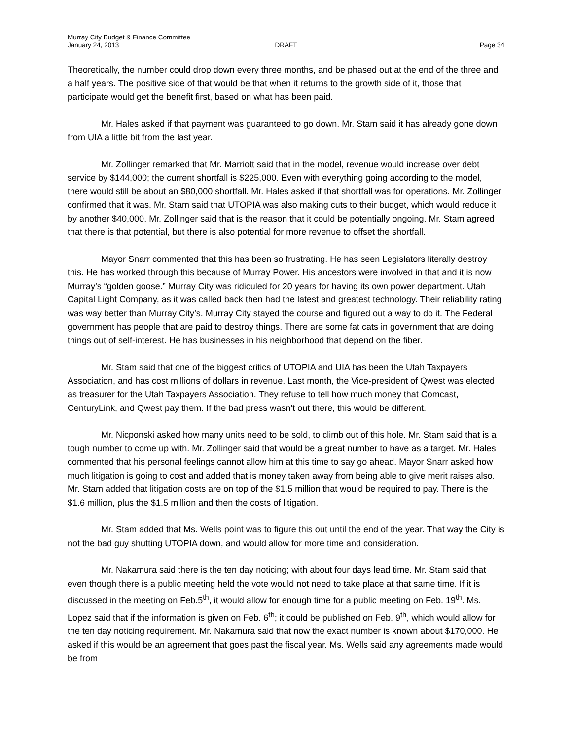Murray City Budget & Finance Committee
January 24, 2013 DRAFT Page 34
Theoretically, the number could drop down every three months, and be phased out at the end of the three and a half years. The positive side of that would be that when it returns to the growth side of it, those that participate would get the benefit first, based on what has been paid.
Mr. Hales asked if that payment was guaranteed to go down. Mr. Stam said it has already gone down from UIA a little bit from the last year.
Mr. Zollinger remarked that Mr. Marriott said that in the model, revenue would increase over debt service by $144,000; the current shortfall is $225,000. Even with everything going according to the model, there would still be about an $80,000 shortfall. Mr. Hales asked if that shortfall was for operations. Mr. Zollinger confirmed that it was. Mr. Stam said that UTOPIA was also making cuts to their budget, which would reduce it by another $40,000. Mr. Zollinger said that is the reason that it could be potentially ongoing. Mr. Stam agreed that there is that potential, but there is also potential for more revenue to offset the shortfall.
Mayor Snarr commented that this has been so frustrating. He has seen Legislators literally destroy this. He has worked through this because of Murray Power. His ancestors were involved in that and it is now Murray’s “golden goose.” Murray City was ridiculed for 20 years for having its own power department. Utah Capital Light Company, as it was called back then had the latest and greatest technology. Their reliability rating was way better than Murray City’s. Murray City stayed the course and figured out a way to do it. The Federal government has people that are paid to destroy things. There are some fat cats in government that are doing things out of self-interest. He has businesses in his neighborhood that depend on the fiber.
Mr. Stam said that one of the biggest critics of UTOPIA and UIA has been the Utah Taxpayers Association, and has cost millions of dollars in revenue. Last month, the Vice-president of Qwest was elected as treasurer for the Utah Taxpayers Association. They refuse to tell how much money that Comcast, CenturyLink, and Qwest pay them. If the bad press wasn’t out there, this would be different.
Mr. Nicponski asked how many units need to be sold, to climb out of this hole. Mr. Stam said that is a tough number to come up with. Mr. Zollinger said that would be a great number to have as a target. Mr. Hales commented that his personal feelings cannot allow him at this time to say go ahead. Mayor Snarr asked how much litigation is going to cost and added that is money taken away from being able to give merit raises also. Mr. Stam added that litigation costs are on top of the $1.5 million that would be required to pay. There is the $1.6 million, plus the $1.5 million and then the costs of litigation.
Mr. Stam added that Ms. Wells point was to figure this out until the end of the year. That way the City is not the bad guy shutting UTOPIA down, and would allow for more time and consideration.
Mr. Nakamura said there is the ten day noticing; with about four days lead time. Mr. Stam said that even though there is a public meeting held the vote would not need to take place at that same time. If it is discussed in the meeting on Feb.5<sup>th</sup>, it would allow for enough time for a public meeting on Feb. 19<sup>th</sup>. Ms. Lopez said that if the information is given on Feb. 6<sup>th</sup>; it could be published on Feb. 9<sup>th</sup>, which would allow for the ten day noticing requirement. Mr. Nakamura said that now the exact number is known about $170,000. He asked if this would be an agreement that goes past the fiscal year. Ms. Wells said any agreements made would be from